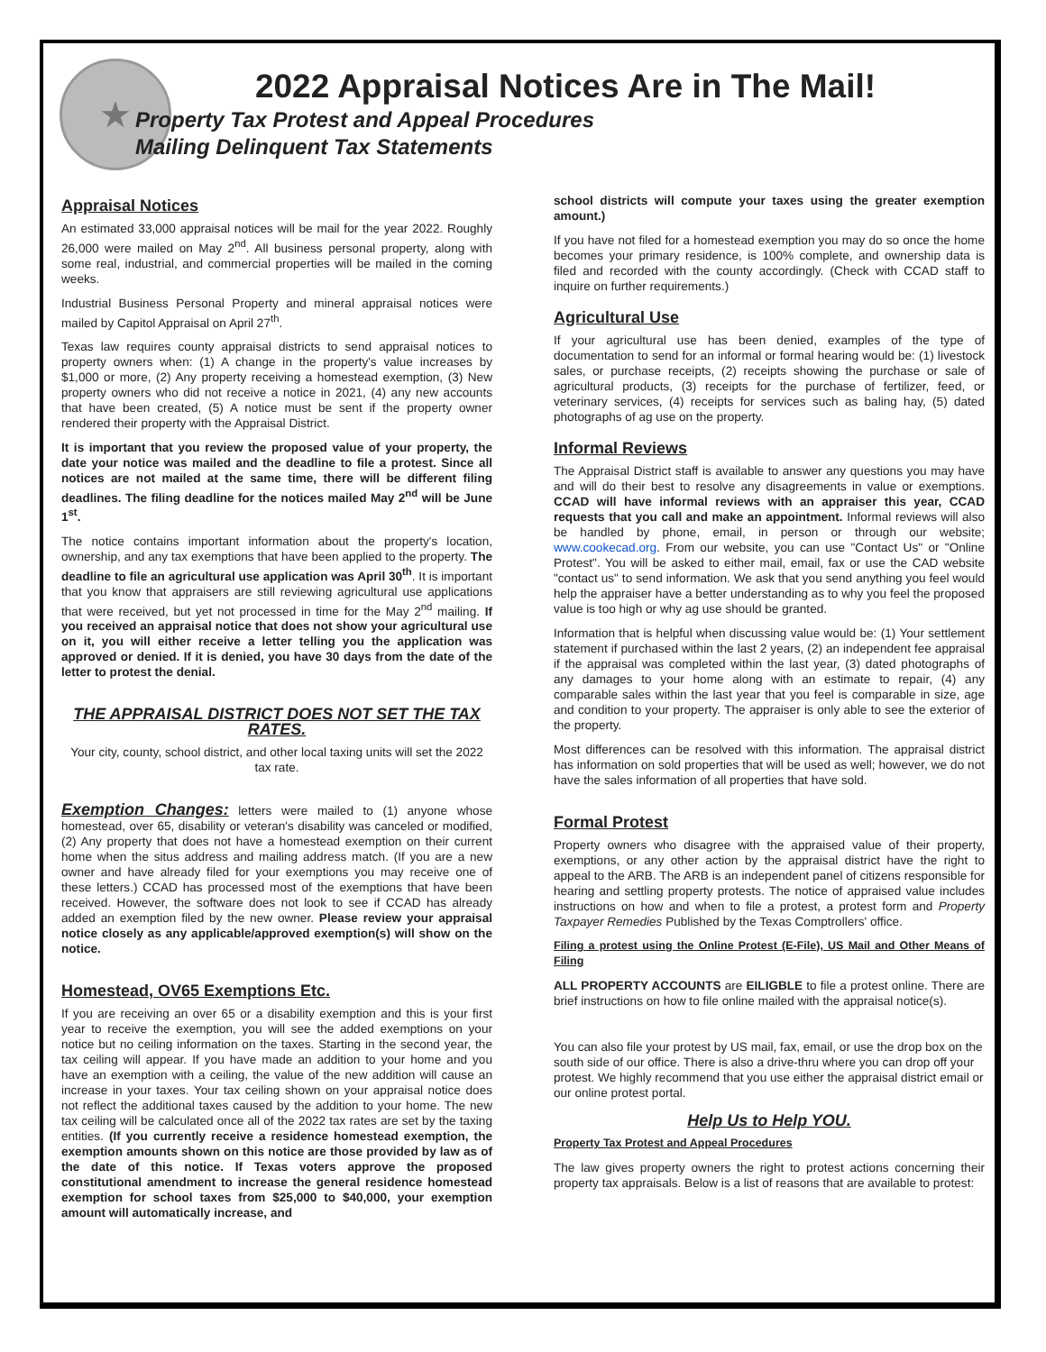★
2022 Appraisal Notices Are in The Mail!
Property Tax Protest and Appeal Procedures
Mailing Delinquent Tax Statements
Appraisal Notices
An estimated 33,000 appraisal notices will be mail for the year 2022. Roughly 26,000 were mailed on May 2<sup>nd</sup>. All business personal property, along with some real, industrial, and commercial properties will be mailed in the coming weeks.
Industrial Business Personal Property and mineral appraisal notices were mailed by Capitol Appraisal on April 27<sup>th</sup>.
Texas law requires county appraisal districts to send appraisal notices to property owners when: (1) A change in the property's value increases by $1,000 or more, (2) Any property receiving a homestead exemption, (3) New property owners who did not receive a notice in 2021, (4) any new accounts that have been created, (5) A notice must be sent if the property owner rendered their property with the Appraisal District.
It is important that you review the proposed value of your property, the date your notice was mailed and the deadline to file a protest. Since all notices are not mailed at the same time, there will be different filing deadlines. The filing deadline for the notices mailed May 2<sup>nd</sup> will be June 1<sup>st</sup>.
The notice contains important information about the property's location, ownership, and any tax exemptions that have been applied to the property. The deadline to file an agricultural use application was April 30<sup>th</sup>. It is important that you know that appraisers are still reviewing agricultural use applications that were received, but yet not processed in time for the May 2<sup>nd</sup> mailing. If you received an appraisal notice that does not show your agricultural use on it, you will either receive a letter telling you the application was approved or denied. If it is denied, you have 30 days from the date of the letter to protest the denial.
THE APPRAISAL DISTRICT DOES NOT SET THE TAX RATES.
Your city, county, school district, and other local taxing units will set the 2022 tax rate.
Exemption Changes: letters were mailed to (1) anyone whose homestead, over 65, disability or veteran's disability was canceled or modified, (2) Any property that does not have a homestead exemption on their current home when the situs address and mailing address match. (If you are a new owner and have already filed for your exemptions you may receive one of these letters.) CCAD has processed most of the exemptions that have been received. However, the software does not look to see if CCAD has already added an exemption filed by the new owner. Please review your appraisal notice closely as any applicable/approved exemption(s) will show on the notice.
Homestead, OV65 Exemptions Etc.
If you are receiving an over 65 or a disability exemption and this is your first year to receive the exemption, you will see the added exemptions on your notice but no ceiling information on the taxes. Starting in the second year, the tax ceiling will appear. If you have made an addition to your home and you have an exemption with a ceiling, the value of the new addition will cause an increase in your taxes. Your tax ceiling shown on your appraisal notice does not reflect the additional taxes caused by the addition to your home. The new tax ceiling will be calculated once all of the 2022 tax rates are set by the taxing entities. (If you currently receive a residence homestead exemption, the exemption amounts shown on this notice are those provided by law as of the date of this notice. If Texas voters approve the proposed constitutional amendment to increase the general residence homestead exemption for school taxes from $25,000 to $40,000, your exemption amount will automatically increase, and
school districts will compute your taxes using the greater exemption amount.)
If you have not filed for a homestead exemption you may do so once the home becomes your primary residence, is 100% complete, and ownership data is filed and recorded with the county accordingly. (Check with CCAD staff to inquire on further requirements.)
Agricultural Use
If your agricultural use has been denied, examples of the type of documentation to send for an informal or formal hearing would be: (1) livestock sales, or purchase receipts, (2) receipts showing the purchase or sale of agricultural products, (3) receipts for the purchase of fertilizer, feed, or veterinary services, (4) receipts for services such as baling hay, (5) dated photographs of ag use on the property.
Informal Reviews
The Appraisal District staff is available to answer any questions you may have and will do their best to resolve any disagreements in value or exemptions. CCAD will have informal reviews with an appraiser this year, CCAD requests that you call and make an appointment. Informal reviews will also be handled by phone, email, in person or through our website; www.cookecad.org. From our website, you can use "Contact Us" or "Online Protest". You will be asked to either mail, email, fax or use the CAD website "contact us" to send information. We ask that you send anything you feel would help the appraiser have a better understanding as to why you feel the proposed value is too high or why ag use should be granted.
Information that is helpful when discussing value would be: (1) Your settlement statement if purchased within the last 2 years, (2) an independent fee appraisal if the appraisal was completed within the last year, (3) dated photographs of any damages to your home along with an estimate to repair, (4) any comparable sales within the last year that you feel is comparable in size, age and condition to your property. The appraiser is only able to see the exterior of the property.
Most differences can be resolved with this information. The appraisal district has information on sold properties that will be used as well; however, we do not have the sales information of all properties that have sold.
Formal Protest
Property owners who disagree with the appraised value of their property, exemptions, or any other action by the appraisal district have the right to appeal to the ARB. The ARB is an independent panel of citizens responsible for hearing and settling property protests. The notice of appraised value includes instructions on how and when to file a protest, a protest form and Property Taxpayer Remedies Published by the Texas Comptrollers' office.
Filing a protest using the Online Protest (E-File), US Mail and Other Means of Filing
ALL PROPERTY ACCOUNTS are EILIGBLE to file a protest online. There are brief instructions on how to file online mailed with the appraisal notice(s).
You can also file your protest by US mail, fax, email, or use the drop box on the south side of our office. There is also a drive-thru where you can drop off your protest. We highly recommend that you use either the appraisal district email or our online protest portal.
Help Us to Help YOU.
Property Tax Protest and Appeal Procedures
The law gives property owners the right to protest actions concerning their property tax appraisals. Below is a list of reasons that are available to protest: